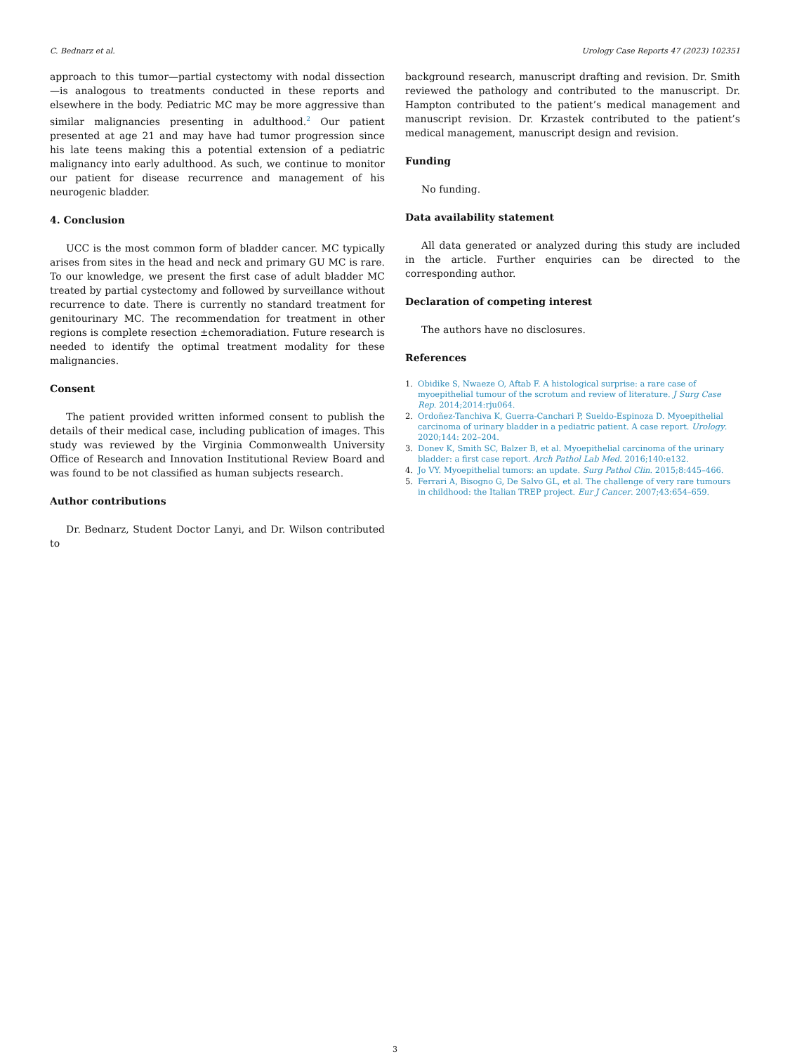C. Bednarz et al. Urology Case Reports 47 (2023) 102351
approach to this tumor—partial cystectomy with nodal dissection—is analogous to treatments conducted in these reports and elsewhere in the body. Pediatric MC may be more aggressive than similar malignancies presenting in adulthood.<sup>2</sup> Our patient presented at age 21 and may have had tumor progression since his late teens making this a potential extension of a pediatric malignancy into early adulthood. As such, we continue to monitor our patient for disease recurrence and management of his neurogenic bladder.
4. Conclusion
UCC is the most common form of bladder cancer. MC typically arises from sites in the head and neck and primary GU MC is rare. To our knowledge, we present the first case of adult bladder MC treated by partial cystectomy and followed by surveillance without recurrence to date. There is currently no standard treatment for genitourinary MC. The recommendation for treatment in other regions is complete resection ±chemoradiation. Future research is needed to identify the optimal treatment modality for these malignancies.
Consent
The patient provided written informed consent to publish the details of their medical case, including publication of images. This study was reviewed by the Virginia Commonwealth University Office of Research and Innovation Institutional Review Board and was found to be not classified as human subjects research.
Author contributions
Dr. Bednarz, Student Doctor Lanyi, and Dr. Wilson contributed to
background research, manuscript drafting and revision. Dr. Smith reviewed the pathology and contributed to the manuscript. Dr. Hampton contributed to the patient’s medical management and manuscript revision. Dr. Krzastek contributed to the patient’s medical management, manuscript design and revision.
Funding
No funding.
Data availability statement
All data generated or analyzed during this study are included in the article. Further enquiries can be directed to the corresponding author.
Declaration of competing interest
The authors have no disclosures.
References
1. Obidike S, Nwaeze O, Aftab F. A histological surprise: a rare case of myoepithelial tumour of the scrotum and review of literature. J Surg Case Rep. 2014;2014:rju064.
2. Ordoñez-Tanchiva K, Guerra-Canchari P, Sueldo-Espinoza D. Myoepithelial carcinoma of urinary bladder in a pediatric patient. A case report. Urology. 2020;144: 202–204.
3. Donev K, Smith SC, Balzer B, et al. Myoepithelial carcinoma of the urinary bladder: a first case report. Arch Pathol Lab Med. 2016;140:e132.
4. Jo VY. Myoepithelial tumors: an update. Surg Pathol Clin. 2015;8:445–466.
5. Ferrari A, Bisogno G, De Salvo GL, et al. The challenge of very rare tumours in childhood: the Italian TREP project. Eur J Cancer. 2007;43:654–659.
3